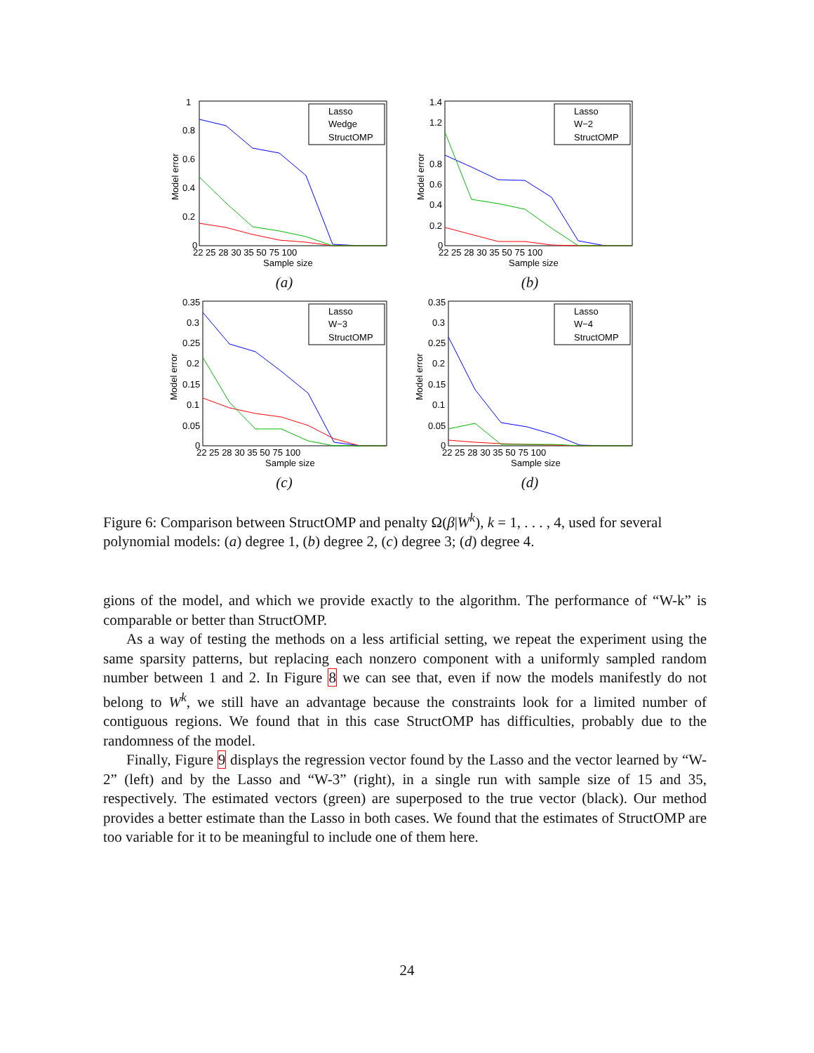1
0.8
0.6
0.4
0.2
0
22 25 28 30 35 50 75 100
Sample size
Model error
Lasso
Wedge
StructOMP
(a)
1.4
1.2
0.8
0.6
0.4
0.2
0
22 25 28 30 35 50 75 100
Sample size
Model error
Lasso
W−2
StructOMP
(b)
0.35
0.3
0.25
0.2
0.15
0.1
0.05
0
22 25 28 30 35 50 75 100
Sample size
Model error
Lasso
W−3
StructOMP
(c)
0.35
0.3
0.25
0.2
0.15
0.1
0.05
0
22 25 28 30 35 50 75 100
Sample size
Model error
Lasso
W−4
StructOMP
(d)
Figure 6: Comparison between StructOMP and penalty Ω(β|W<sup>k</sup>), k = 1, . . . , 4, used for several polynomial models: (a) degree 1, (b) degree 2, (c) degree 3; (d) degree 4.
gions of the model, and which we provide exactly to the algorithm. The performance of “W-k” is comparable or better than StructOMP.
As a way of testing the methods on a less artificial setting, we repeat the experiment using the same sparsity patterns, but replacing each nonzero component with a uniformly sampled random number between 1 and 2. In Figure 8 we can see that, even if now the models manifestly do not belong to W<sup>k</sup>, we still have an advantage because the constraints look for a limited number of contiguous regions. We found that in this case StructOMP has difficulties, probably due to the randomness of the model.
Finally, Figure 9 displays the regression vector found by the Lasso and the vector learned by “W-2” (left) and by the Lasso and “W-3” (right), in a single run with sample size of 15 and 35, respectively. The estimated vectors (green) are superposed to the true vector (black). Our method provides a better estimate than the Lasso in both cases. We found that the estimates of StructOMP are too variable for it to be meaningful to include one of them here.
24